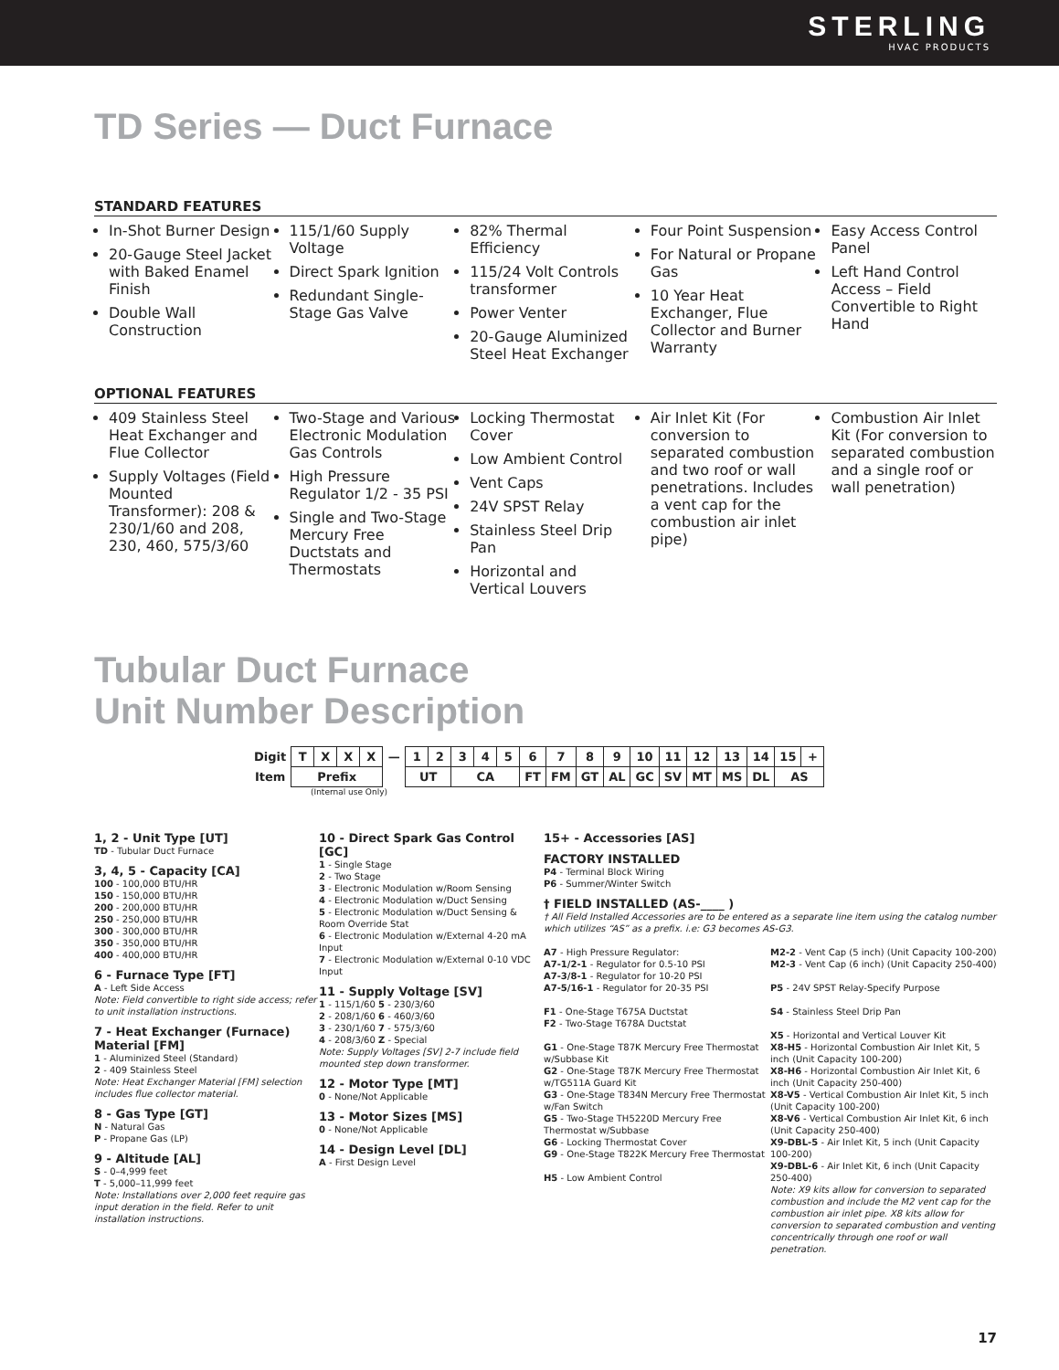STERLING
HVAC PRODUCTS
TD Series — Duct Furnace
STANDARD FEATURES
In-Shot Burner Design
20-Gauge Steel Jacket with Baked Enamel Finish
Double Wall Construction
115/1/60 Supply Voltage
Direct Spark Ignition
Redundant Single-Stage Gas Valve
82% Thermal Efficiency
115/24 Volt Controls transformer
Power Venter
20-Gauge Aluminized Steel Heat Exchanger
Four Point Suspension
For Natural or Propane Gas
10 Year Heat Exchanger, Flue Collector and Burner Warranty
Easy Access Control Panel
Left Hand Control Access – Field Convertible to Right Hand
OPTIONAL FEATURES
409 Stainless Steel Heat Exchanger and Flue Collector
Supply Voltages (Field Mounted Transformer): 208 & 230/1/60 and 208, 230, 460, 575/3/60
Two-Stage and Various Electronic Modulation Gas Controls
High Pressure Regulator 1/2 - 35 PSI
Single and Two-Stage Mercury Free Ductstats and Thermostats
Locking Thermostat Cover
Low Ambient Control
Vent Caps
24V SPST Relay
Stainless Steel Drip Pan
Horizontal and Vertical Louvers
Air Inlet Kit (For conversion to separated combustion and two roof or wall penetrations. Includes a vent cap for the combustion air inlet pipe)
Combustion Air Inlet Kit (For conversion to separated combustion and a single roof or wall penetration)
Tubular Duct Furnace
Unit Number Description
| Digit | T | X | X | X | — | 1 | 2 | 3 | 4 | 5 | 6 | 7 | 8 | 9 | 10 | 11 | 12 | 13 | 14 | 15 | + |
| Item | Prefix | | | | | UT | | CA | | | FT | FM | GT | AL | GC | SV | MT | MS | DL | AS | |
(Internal use Only)
1, 2 - Unit Type [UT]
TD - Tubular Duct Furnace
3, 4, 5 - Capacity [CA]
100 - 100,000 BTU/HR
150 - 150,000 BTU/HR
200 - 200,000 BTU/HR
250 - 250,000 BTU/HR
300 - 300,000 BTU/HR
350 - 350,000 BTU/HR
400 - 400,000 BTU/HR
6 - Furnace Type [FT]
A - Left Side Access
Note: Field convertible to right side access; refer to unit installation instructions.
7 - Heat Exchanger (Furnace) Material [FM]
1 - Aluminized Steel (Standard)
2 - 409 Stainless Steel
Note: Heat Exchanger Material [FM] selection includes flue collector material.
8 - Gas Type [GT]
N - Natural Gas
P - Propane Gas (LP)
9 - Altitude [AL]
S - 0–4,999 feet
T - 5,000–11,999 feet
Note: Installations over 2,000 feet require gas input deration in the field. Refer to unit installation instructions.
10 - Direct Spark Gas Control [GC]
1 - Single Stage
2 - Two Stage
3 - Electronic Modulation w/Room Sensing
4 - Electronic Modulation w/Duct Sensing
5 - Electronic Modulation w/Duct Sensing & Room Override Stat
6 - Electronic Modulation w/External 4-20 mA Input
7 - Electronic Modulation w/External 0-10 VDC Input
11 - Supply Voltage [SV]
1 - 115/1/60 5 - 230/3/60
2 - 208/1/60 6 - 460/3/60
3 - 230/1/60 7 - 575/3/60
4 - 208/3/60 Z - Special
Note: Supply Voltages [SV] 2-7 include field mounted step down transformer.
12 - Motor Type [MT]
0 - None/Not Applicable
13 - Motor Sizes [MS]
0 - None/Not Applicable
14 - Design Level [DL]
A - First Design Level
15+ - Accessories [AS]
FACTORY INSTALLED
P4 - Terminal Block Wiring
P6 - Summer/Winter Switch
† FIELD INSTALLED (AS-____ )
† All Field Installed Accessories are to be entered as a separate line item using the catalog number which utilizes “AS” as a prefix. i.e: G3 becomes AS-G3.
A7 - High Pressure Regulator:
A7-1/2-1 - Regulator for 0.5-10 PSI
A7-3/8-1 - Regulator for 10-20 PSI
A7-5/16-1 - Regulator for 20-35 PSI
F1 - One-Stage T675A Ductstat
F2 - Two-Stage T678A Ductstat
G1 - One-Stage T87K Mercury Free Thermostat w/Subbase Kit
G2 - One-Stage T87K Mercury Free Thermostat w/TG511A Guard Kit
G3 - One-Stage T834N Mercury Free Thermostat w/Fan Switch
G5 - Two-Stage TH5220D Mercury Free Thermostat w/Subbase
G6 - Locking Thermostat Cover
G9 - One-Stage T822K Mercury Free Thermostat
H5 - Low Ambient Control
M2-2 - Vent Cap (5 inch) (Unit Capacity 100-200)
M2-3 - Vent Cap (6 inch) (Unit Capacity 250-400)
P5 - 24V SPST Relay-Specify Purpose
S4 - Stainless Steel Drip Pan
X5 - Horizontal and Vertical Louver Kit
X8-H5 - Horizontal Combustion Air Inlet Kit, 5 inch (Unit Capacity 100-200)
X8-H6 - Horizontal Combustion Air Inlet Kit, 6 inch (Unit Capacity 250-400)
X8-V5 - Vertical Combustion Air Inlet Kit, 5 inch (Unit Capacity 100-200)
X8-V6 - Vertical Combustion Air Inlet Kit, 6 inch (Unit Capacity 250-400)
X9-DBL-5 - Air Inlet Kit, 5 inch (Unit Capacity 100-200)
X9-DBL-6 - Air Inlet Kit, 6 inch (Unit Capacity 250-400)
Note: X9 kits allow for conversion to separated combustion and include the M2 vent cap for the combustion air inlet pipe. X8 kits allow for conversion to separated combustion and venting concentrically through one roof or wall penetration.
17